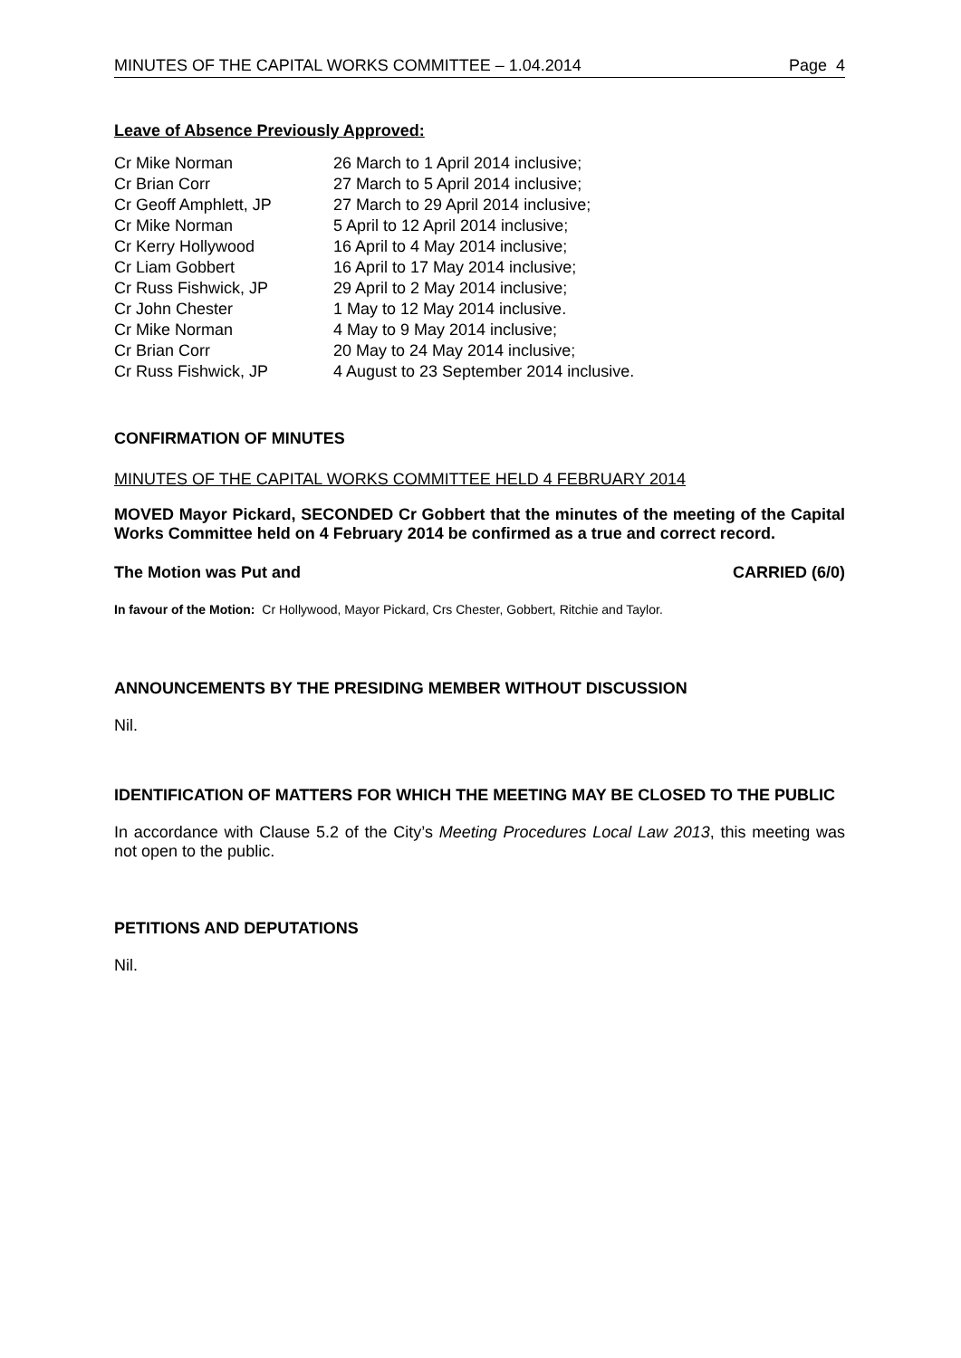MINUTES OF THE CAPITAL WORKS COMMITTEE – 1.04.2014 Page 4
Leave of Absence Previously Approved:
| Cr Mike Norman | 26 March to 1 April 2014 inclusive; |
| Cr Brian Corr | 27 March to 5 April 2014 inclusive; |
| Cr Geoff Amphlett, JP | 27 March to 29 April 2014 inclusive; |
| Cr Mike Norman | 5 April to 12 April 2014 inclusive; |
| Cr Kerry Hollywood | 16 April to 4 May 2014 inclusive; |
| Cr Liam Gobbert | 16 April to 17 May 2014 inclusive; |
| Cr Russ Fishwick, JP | 29 April to 2 May 2014 inclusive; |
| Cr John Chester | 1 May to 12 May 2014 inclusive. |
| Cr Mike Norman | 4 May to 9 May 2014 inclusive; |
| Cr Brian Corr | 20 May to 24 May 2014 inclusive; |
| Cr Russ Fishwick, JP | 4 August to 23 September 2014 inclusive. |
CONFIRMATION OF MINUTES
MINUTES OF THE CAPITAL WORKS COMMITTEE HELD 4 FEBRUARY 2014
MOVED Mayor Pickard, SECONDED Cr Gobbert that the minutes of the meeting of the Capital Works Committee held on 4 February 2014 be confirmed as a true and correct record.
The Motion was Put and CARRIED (6/0)
In favour of the Motion: Cr Hollywood, Mayor Pickard, Crs Chester, Gobbert, Ritchie and Taylor.
ANNOUNCEMENTS BY THE PRESIDING MEMBER WITHOUT DISCUSSION
Nil.
IDENTIFICATION OF MATTERS FOR WHICH THE MEETING MAY BE CLOSED TO THE PUBLIC
In accordance with Clause 5.2 of the City’s Meeting Procedures Local Law 2013, this meeting was not open to the public.
PETITIONS AND DEPUTATIONS
Nil.